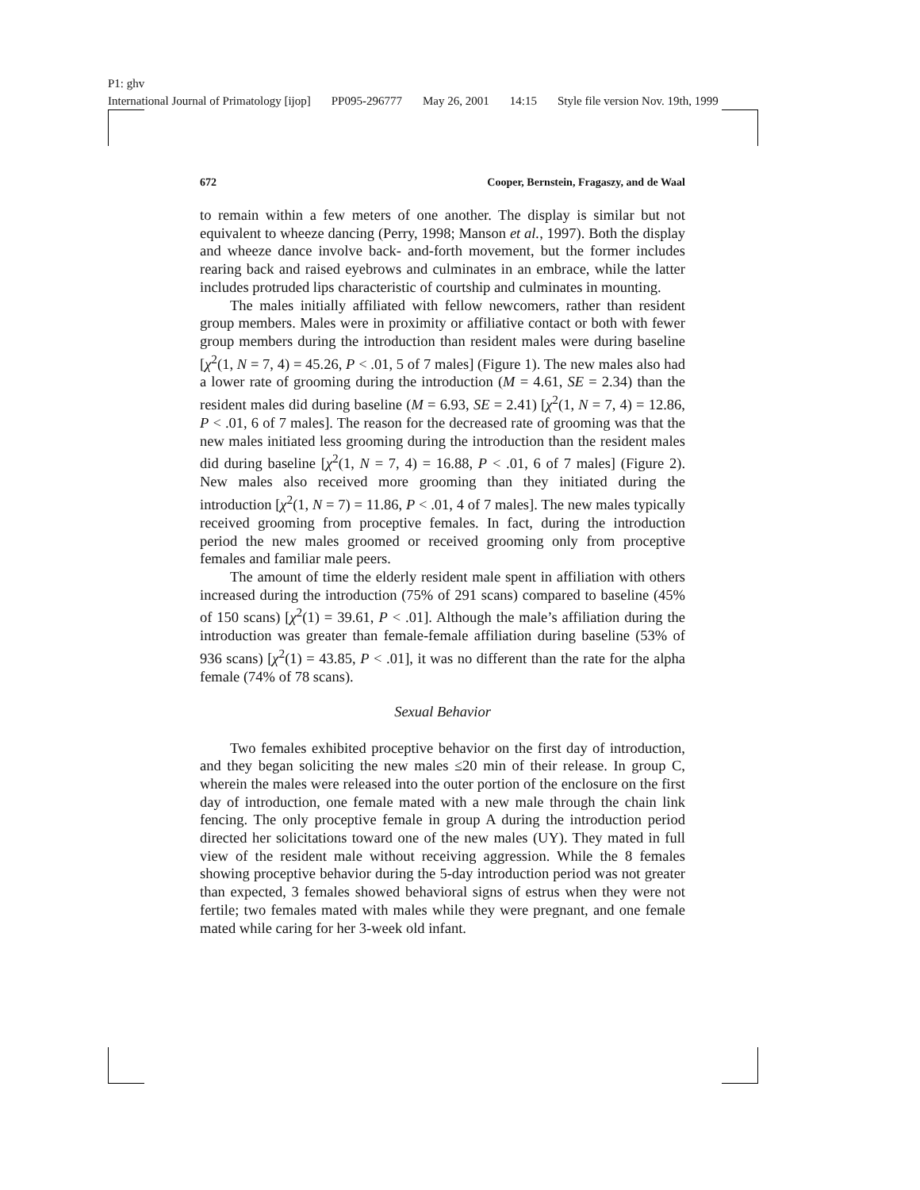P1: ghv
International Journal of Primatology [ijop] PP095-296777 May 26, 2001 14:15 Style file version Nov. 19th, 1999
672 Cooper, Bernstein, Fragaszy, and de Waal
to remain within a few meters of one another. The display is similar but not equivalent to wheeze dancing (Perry, 1998; Manson et al., 1997). Both the display and wheeze dance involve back- and-forth movement, but the former includes rearing back and raised eyebrows and culminates in an embrace, while the latter includes protruded lips characteristic of courtship and culminates in mounting.
The males initially affiliated with fellow newcomers, rather than resident group members. Males were in proximity or affiliative contact or both with fewer group members during the introduction than resident males were during baseline [χ<sup>2</sup>(1, N = 7, 4) = 45.26, P < .01, 5 of 7 males] (Figure 1). The new males also had a lower rate of grooming during the introduction (M = 4.61, SE = 2.34) than the resident males did during baseline (M = 6.93, SE = 2.41) [χ<sup>2</sup>(1, N = 7, 4) = 12.86, P < .01, 6 of 7 males]. The reason for the decreased rate of grooming was that the new males initiated less grooming during the introduction than the resident males did during baseline [χ<sup>2</sup>(1, N = 7, 4) = 16.88, P < .01, 6 of 7 males] (Figure 2). New males also received more grooming than they initiated during the introduction [χ<sup>2</sup>(1, N = 7) = 11.86, P < .01, 4 of 7 males]. The new males typically received grooming from proceptive females. In fact, during the introduction period the new males groomed or received grooming only from proceptive females and familiar male peers.
The amount of time the elderly resident male spent in affiliation with others increased during the introduction (75% of 291 scans) compared to baseline (45% of 150 scans) [χ<sup>2</sup>(1) = 39.61, P < .01]. Although the male’s affiliation during the introduction was greater than female-female affiliation during baseline (53% of 936 scans) [χ<sup>2</sup>(1) = 43.85, P < .01], it was no different than the rate for the alpha female (74% of 78 scans).
Sexual Behavior
Two females exhibited proceptive behavior on the first day of introduction, and they began soliciting the new males ≤20 min of their release. In group C, wherein the males were released into the outer portion of the enclosure on the first day of introduction, one female mated with a new male through the chain link fencing. The only proceptive female in group A during the introduction period directed her solicitations toward one of the new males (UY). They mated in full view of the resident male without receiving aggression. While the 8 females showing proceptive behavior during the 5-day introduction period was not greater than expected, 3 females showed behavioral signs of estrus when they were not fertile; two females mated with males while they were pregnant, and one female mated while caring for her 3-week old infant.